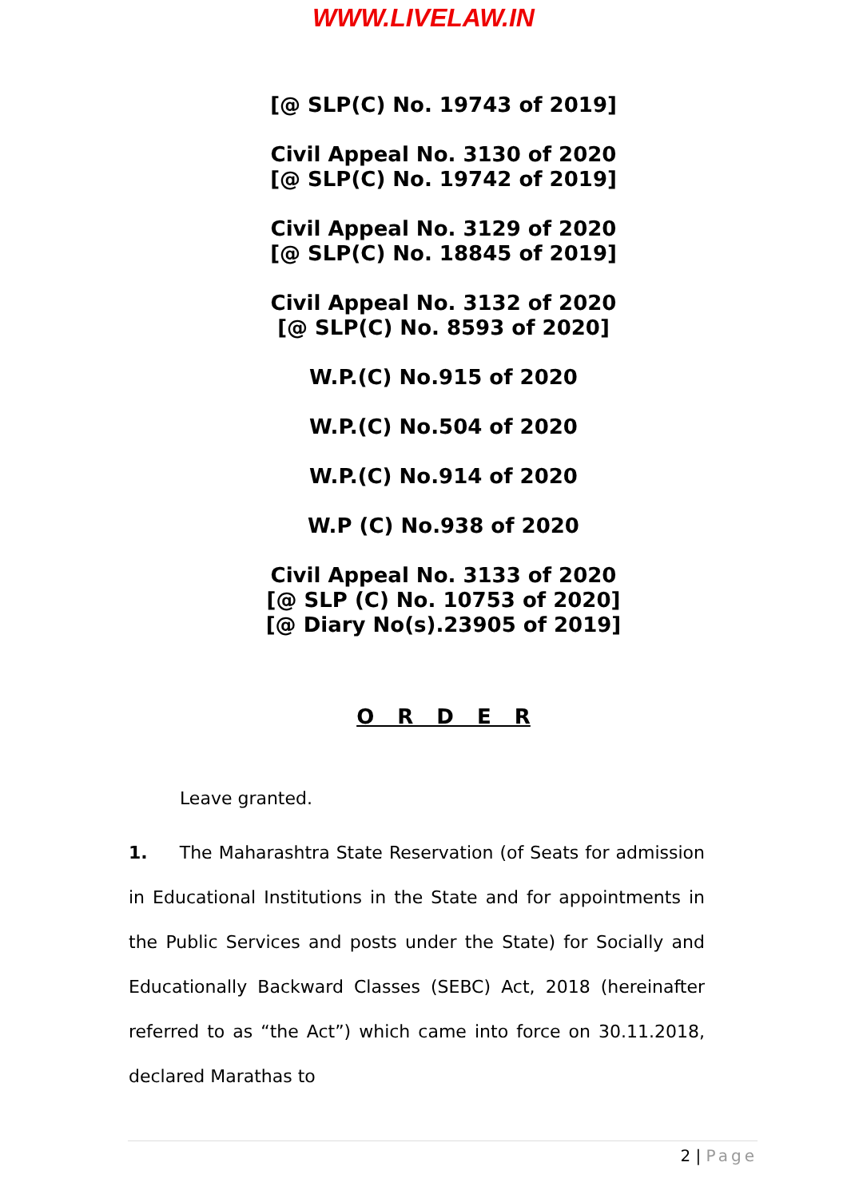WWW.LIVELAW.IN
[@ SLP(C) No. 19743 of 2019]
Civil Appeal No. 3130 of 2020
[@ SLP(C) No. 19742 of 2019]
Civil Appeal No. 3129 of 2020
[@ SLP(C) No. 18845 of 2019]
Civil Appeal No. 3132 of 2020
[@ SLP(C) No. 8593 of 2020]
W.P.(C) No.915 of 2020
W.P.(C) No.504 of 2020
W.P.(C) No.914 of 2020
W.P (C) No.938 of 2020
Civil Appeal No. 3133 of 2020
[@ SLP (C) No. 10753 of 2020]
[@ Diary No(s).23905 of 2019]
O R D E R
Leave granted.
1. The Maharashtra State Reservation (of Seats for admission in Educational Institutions in the State and for appointments in the Public Services and posts under the State) for Socially and Educationally Backward Classes (SEBC) Act, 2018 (hereinafter referred to as “the Act”) which came into force on 30.11.2018, declared Marathas to
2 | Page